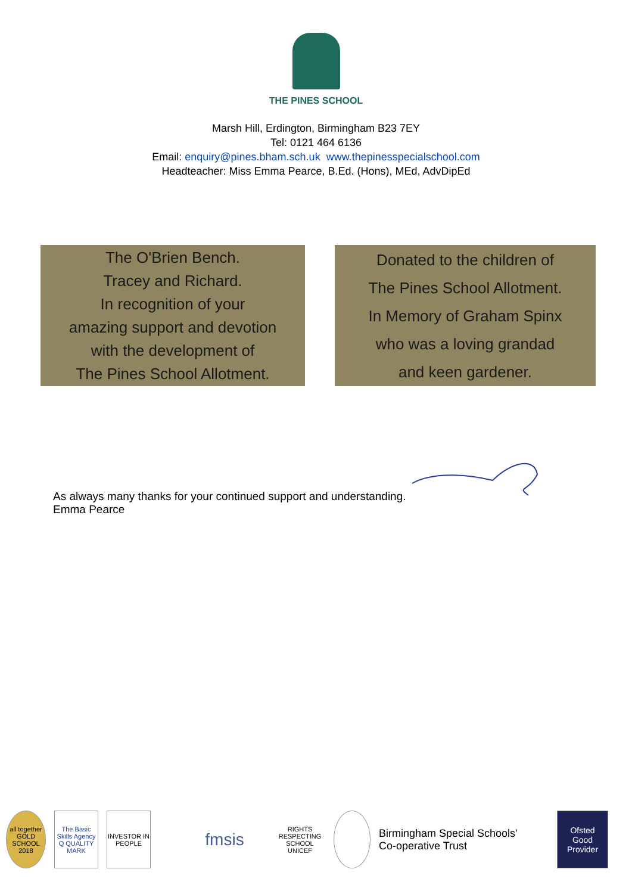THE PINES SCHOOL
Marsh Hill, Erdington, Birmingham B23 7EY
Tel: 0121 464 6136
Email: enquiry@pines.bham.sch.uk www.thepinesspecialschool.com
Headteacher: Miss Emma Pearce, B.Ed. (Hons), MEd, AdvDipEd
The O'Brien Bench.
Tracey and Richard.
In recognition of your
amazing support and devotion
with the development of
The Pines School Allotment.
Donated to the children of
The Pines School Allotment.
In Memory of Graham Spinx
who was a loving grandad
and keen gardener.
As always many thanks for your continued support and understanding.
Emma Pearce
all together GOLD SCHOOL 2018
The Basic Skills Agency Q QUALITY MARK
INVESTOR IN PEOPLE
fmsis
RIGHTS RESPECTING SCHOOL UNICEF
Birmingham Special Schools'
Co-operative Trust
Ofsted
Good Provider